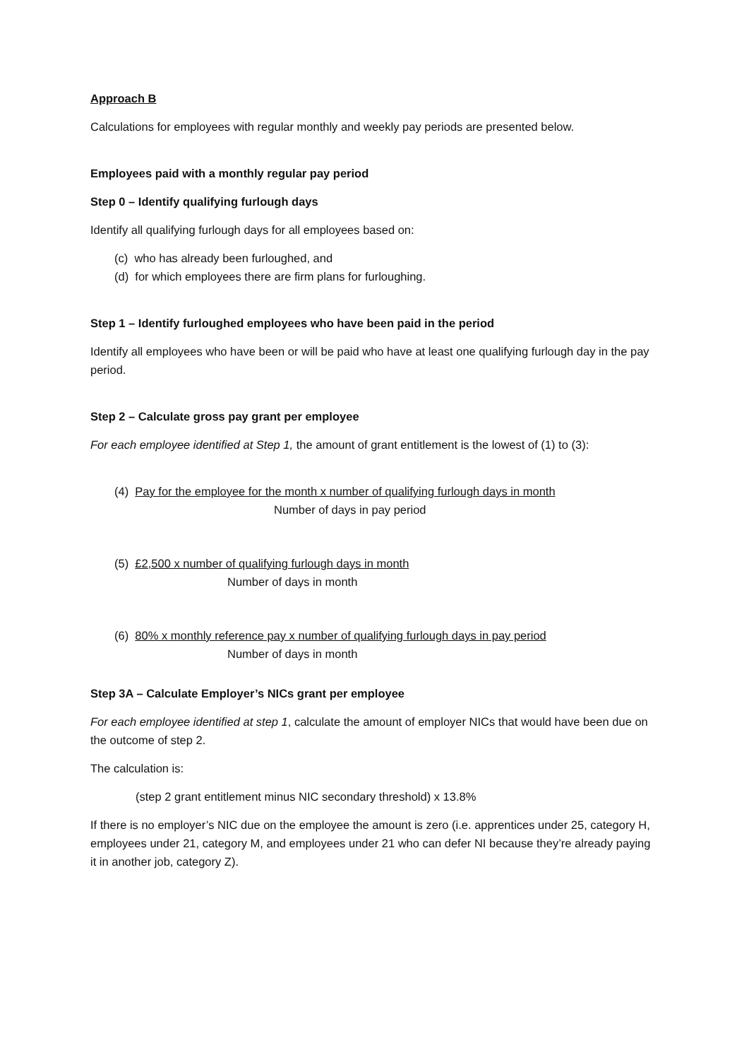Approach B
Calculations for employees with regular monthly and weekly pay periods are presented below.
Employees paid with a monthly regular pay period
Step 0 – Identify qualifying furlough days
Identify all qualifying furlough days for all employees based on:
(c) who has already been furloughed, and
(d) for which employees there are firm plans for furloughing.
Step 1 – Identify furloughed employees who have been paid in the period
Identify all employees who have been or will be paid who have at least one qualifying furlough day in the pay period.
Step 2 – Calculate gross pay grant per employee
For each employee identified at Step 1, the amount of grant entitlement is the lowest of (1) to (3):
(4) Pay for the employee for the month x number of qualifying furlough days in month
Number of days in pay period
(5) £2,500 x number of qualifying furlough days in month
Number of days in month
(6) 80% x monthly reference pay x number of qualifying furlough days in pay period
Number of days in month
Step 3A – Calculate Employer’s NICs grant per employee
For each employee identified at step 1, calculate the amount of employer NICs that would have been due on the outcome of step 2.
The calculation is:
(step 2 grant entitlement minus NIC secondary threshold) x 13.8%
If there is no employer’s NIC due on the employee the amount is zero (i.e. apprentices under 25, category H, employees under 21, category M, and employees under 21 who can defer NI because they’re already paying it in another job, category Z).